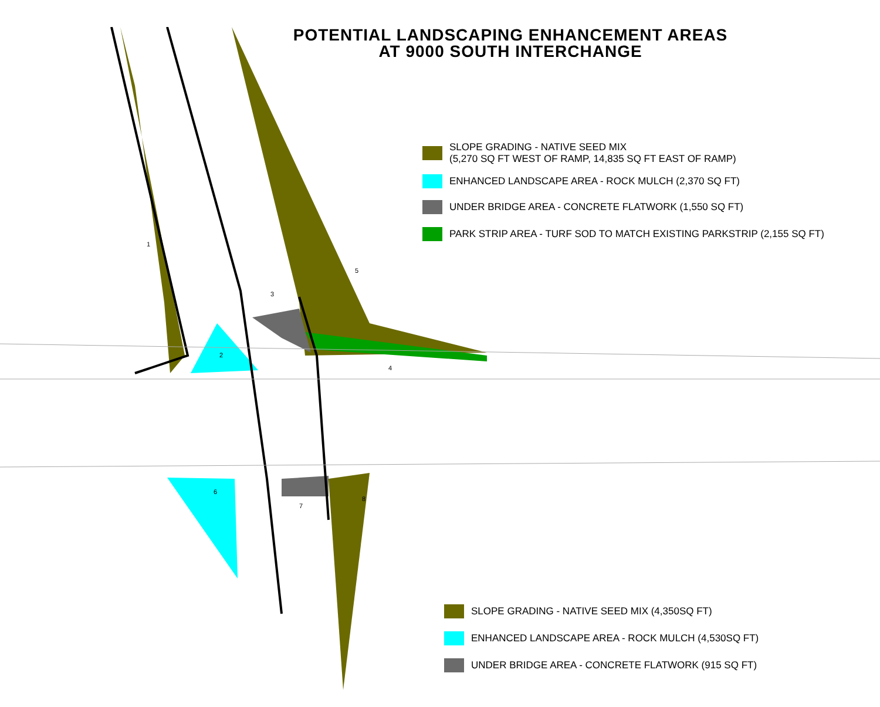POTENTIAL LANDSCAPING ENHANCEMENT AREAS
AT 9000 SOUTH INTERCHANGE
SLOPE GRADING - NATIVE SEED MIX
(5,270 SQ FT WEST OF RAMP, 14,835 SQ FT EAST OF RAMP)
ENHANCED LANDSCAPE AREA - ROCK MULCH (2,370 SQ FT)
UNDER BRIDGE AREA - CONCRETE FLATWORK (1,550 SQ FT)
PARK STRIP AREA - TURF SOD TO MATCH EXISTING PARKSTRIP (2,155 SQ FT)
SLOPE GRADING - NATIVE SEED MIX (4,350SQ FT)
ENHANCED LANDSCAPE AREA - ROCK MULCH (4,530SQ FT)
UNDER BRIDGE AREA - CONCRETE FLATWORK (915 SQ FT)
1
2
3
4
5
6
7
8